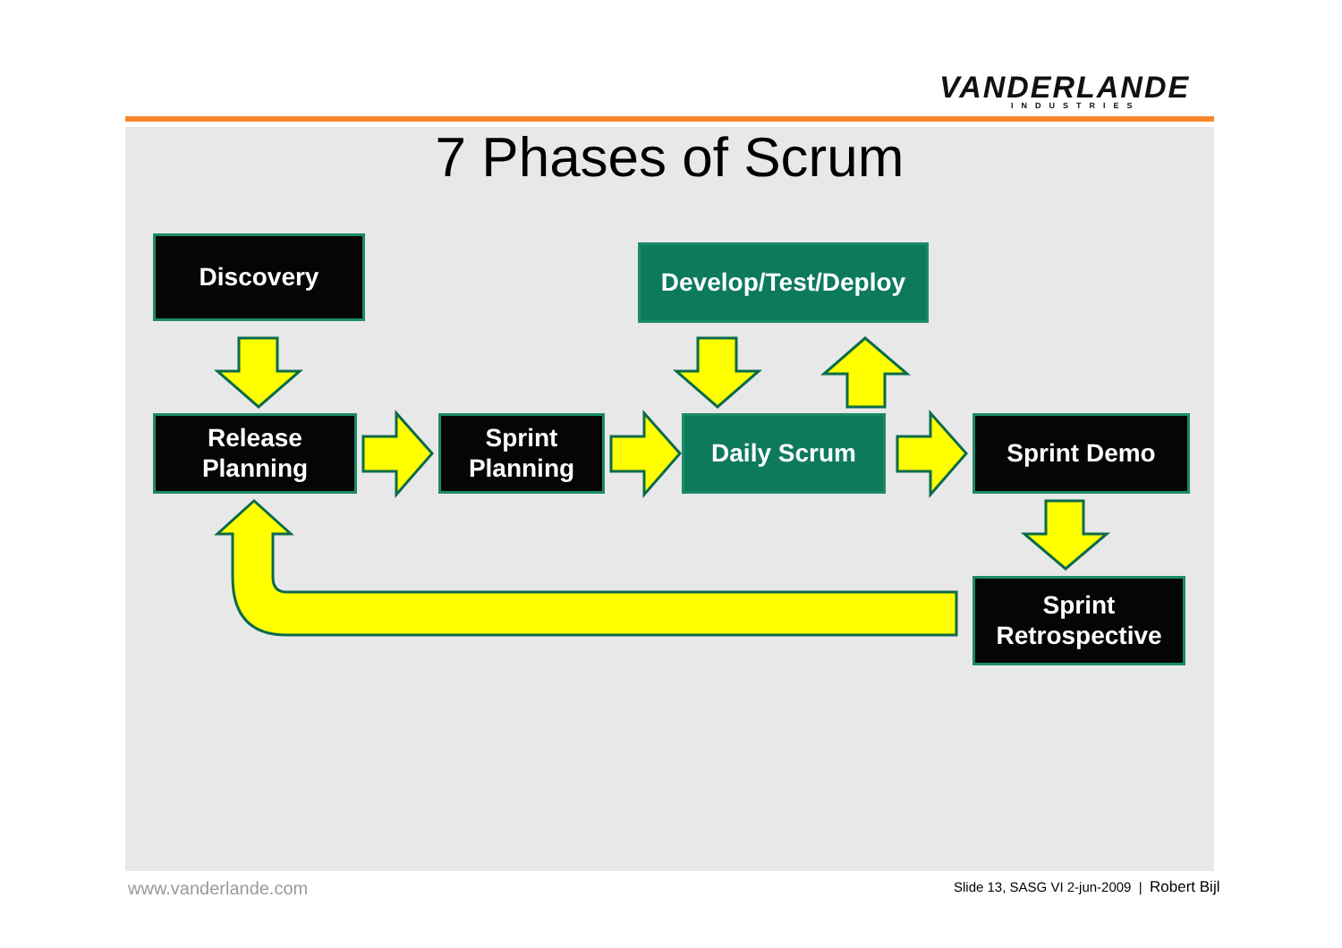VANDERLANDE
INDUSTRIES
7 Phases of Scrum
Discovery Develop/Test/Deploy
Release
Planning
Sprint
Planning
Daily Scrum Sprint Demo
Sprint
Retrospective
www.vanderlande.com
Slide 13, SASG VI 2-jun-2009 | Robert Bijl